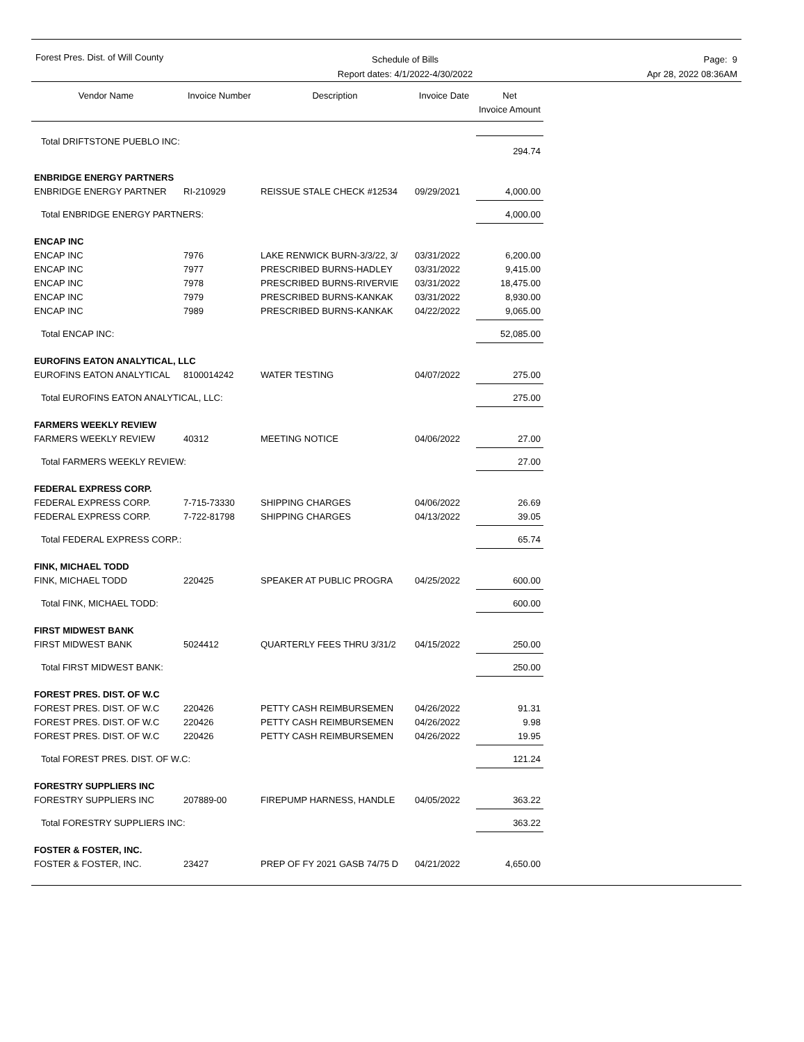Forest Pres. Dist. of Will County
Schedule of Bills
Report dates: 4/1/2022-4/30/2022
Page: 9
Apr 28, 2022 08:36AM
| Vendor Name | Invoice Number | Description | Invoice Date | Net Invoice Amount |
| --- | --- | --- | --- | --- |
| Total DRIFTSTONE PUEBLO INC: | | | | 294.74 |
| ENBRIDGE ENERGY PARTNERS | | | | |
| ENBRIDGE ENERGY PARTNER | RI-210929 | REISSUE STALE CHECK #12534 | 09/29/2021 | 4,000.00 |
| Total ENBRIDGE ENERGY PARTNERS: | | | | 4,000.00 |
| ENCAP INC | | | | |
| ENCAP INC | 7976 | LAKE RENWICK BURN-3/3/22, 3/ | 03/31/2022 | 6,200.00 |
| ENCAP INC | 7977 | PRESCRIBED BURNS-HADLEY | 03/31/2022 | 9,415.00 |
| ENCAP INC | 7978 | PRESCRIBED BURNS-RIVERVIE | 03/31/2022 | 18,475.00 |
| ENCAP INC | 7979 | PRESCRIBED BURNS-KANKAK | 03/31/2022 | 8,930.00 |
| ENCAP INC | 7989 | PRESCRIBED BURNS-KANKAK | 04/22/2022 | 9,065.00 |
| Total ENCAP INC: | | | | 52,085.00 |
| EUROFINS EATON ANALYTICAL, LLC | | | | |
| EUROFINS EATON ANALYTICAL | 8100014242 | WATER TESTING | 04/07/2022 | 275.00 |
| Total EUROFINS EATON ANALYTICAL, LLC: | | | | 275.00 |
| FARMERS WEEKLY REVIEW | | | | |
| FARMERS WEEKLY REVIEW | 40312 | MEETING NOTICE | 04/06/2022 | 27.00 |
| Total FARMERS WEEKLY REVIEW: | | | | 27.00 |
| FEDERAL EXPRESS CORP. | | | | |
| FEDERAL EXPRESS CORP. | 7-715-73330 | SHIPPING CHARGES | 04/06/2022 | 26.69 |
| FEDERAL EXPRESS CORP. | 7-722-81798 | SHIPPING CHARGES | 04/13/2022 | 39.05 |
| Total FEDERAL EXPRESS CORP.: | | | | 65.74 |
| FINK, MICHAEL TODD | | | | |
| FINK, MICHAEL TODD | 220425 | SPEAKER AT PUBLIC PROGRA | 04/25/2022 | 600.00 |
| Total FINK, MICHAEL TODD: | | | | 600.00 |
| FIRST MIDWEST BANK | | | | |
| FIRST MIDWEST BANK | 5024412 | QUARTERLY FEES THRU 3/31/2 | 04/15/2022 | 250.00 |
| Total FIRST MIDWEST BANK: | | | | 250.00 |
| FOREST PRES. DIST. OF W.C | | | | |
| FOREST PRES. DIST. OF W.C | 220426 | PETTY CASH REIMBURSEMEN | 04/26/2022 | 91.31 |
| FOREST PRES. DIST. OF W.C | 220426 | PETTY CASH REIMBURSEMEN | 04/26/2022 | 9.98 |
| FOREST PRES. DIST. OF W.C | 220426 | PETTY CASH REIMBURSEMEN | 04/26/2022 | 19.95 |
| Total FOREST PRES. DIST. OF W.C: | | | | 121.24 |
| FORESTRY SUPPLIERS INC | | | | |
| FORESTRY SUPPLIERS INC | 207889-00 | FIREPUMP HARNESS, HANDLE | 04/05/2022 | 363.22 |
| Total FORESTRY SUPPLIERS INC: | | | | 363.22 |
| FOSTER & FOSTER, INC. | | | | |
| FOSTER & FOSTER, INC. | 23427 | PREP OF FY 2021 GASB 74/75 D | 04/21/2022 | 4,650.00 |